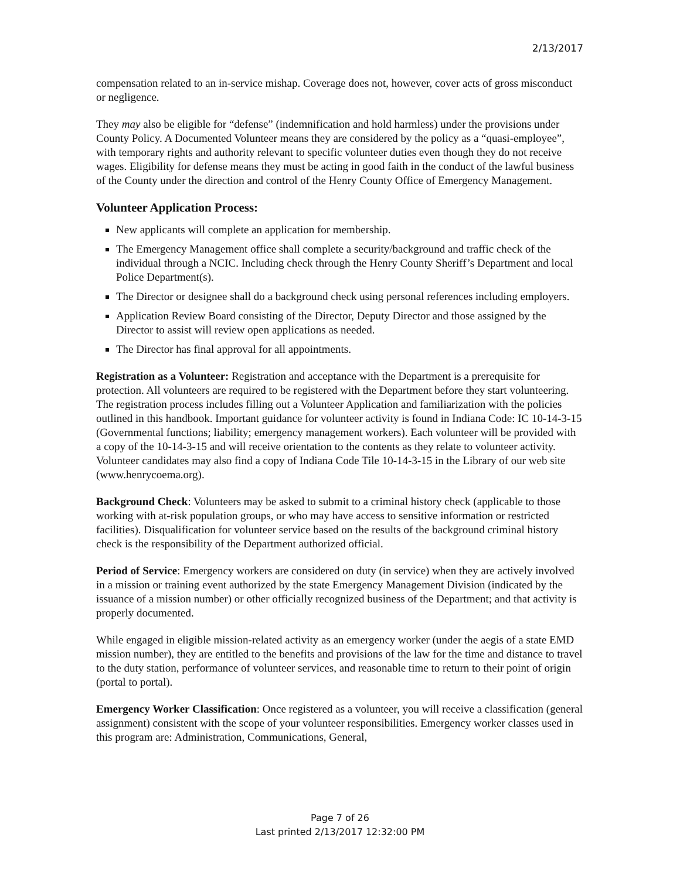2/13/2017
compensation related to an in-service mishap. Coverage does not, however, cover acts of gross misconduct or negligence.
They may also be eligible for “defense” (indemnification and hold harmless) under the provisions under County Policy. A Documented Volunteer means they are considered by the policy as a “quasi-employee”, with temporary rights and authority relevant to specific volunteer duties even though they do not receive wages. Eligibility for defense means they must be acting in good faith in the conduct of the lawful business of the County under the direction and control of the Henry County Office of Emergency Management.
Volunteer Application Process:
New applicants will complete an application for membership.
The Emergency Management office shall complete a security/background and traffic check of the individual through a NCIC. Including check through the Henry County Sheriff’s Department and local Police Department(s).
The Director or designee shall do a background check using personal references including employers.
Application Review Board consisting of the Director, Deputy Director and those assigned by the Director to assist will review open applications as needed.
The Director has final approval for all appointments.
Registration as a Volunteer: Registration and acceptance with the Department is a prerequisite for protection. All volunteers are required to be registered with the Department before they start volunteering. The registration process includes filling out a Volunteer Application and familiarization with the policies outlined in this handbook. Important guidance for volunteer activity is found in Indiana Code: IC 10-14-3-15 (Governmental functions; liability; emergency management workers). Each volunteer will be provided with a copy of the 10-14-3-15 and will receive orientation to the contents as they relate to volunteer activity. Volunteer candidates may also find a copy of Indiana Code Tile 10-14-3-15 in the Library of our web site (www.henrycoema.org).
Background Check: Volunteers may be asked to submit to a criminal history check (applicable to those working with at-risk population groups, or who may have access to sensitive information or restricted facilities). Disqualification for volunteer service based on the results of the background criminal history check is the responsibility of the Department authorized official.
Period of Service: Emergency workers are considered on duty (in service) when they are actively involved in a mission or training event authorized by the state Emergency Management Division (indicated by the issuance of a mission number) or other officially recognized business of the Department; and that activity is properly documented.
While engaged in eligible mission-related activity as an emergency worker (under the aegis of a state EMD mission number), they are entitled to the benefits and provisions of the law for the time and distance to travel to the duty station, performance of volunteer services, and reasonable time to return to their point of origin (portal to portal).
Emergency Worker Classification: Once registered as a volunteer, you will receive a classification (general assignment) consistent with the scope of your volunteer responsibilities. Emergency worker classes used in this program are: Administration, Communications, General,
Page 7 of 26
Last printed 2/13/2017 12:32:00 PM